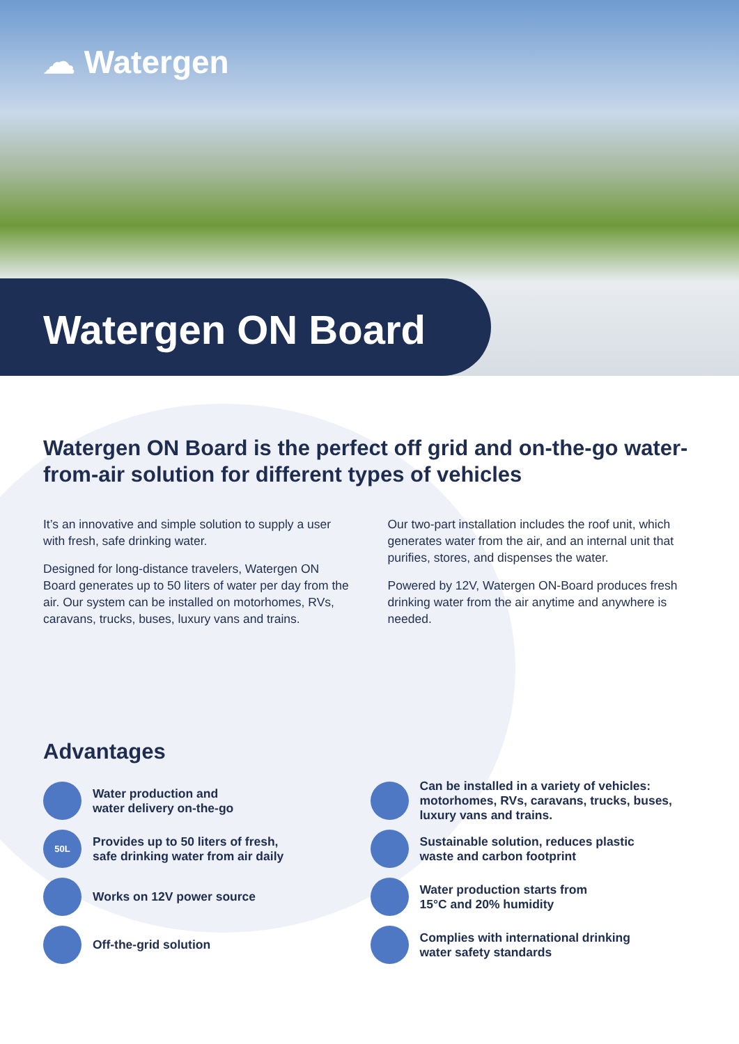☁ Watergen
Watergen ON Board
Watergen ON Board is the perfect off grid and on-the-go water-from-air solution for different types of vehicles
It’s an innovative and simple solution to supply a user with fresh, safe drinking water.
Designed for long-distance travelers, Watergen ON Board generates up to 50 liters of water per day from the air. Our system can be installed on motorhomes, RVs, caravans, trucks, buses, luxury vans and trains.
Our two-part installation includes the roof unit, which generates water from the air, and an internal unit that purifies, stores, and dispenses the water.
Powered by 12V, Watergen ON-Board produces fresh drinking water from the air anytime and anywhere is needed.
Advantages
Water production and
water delivery on-the-go
50L Provides up to 50 liters of fresh,
safe drinking water from air daily
Works on 12V power source
Off-the-grid solution
Can be installed in a variety of vehicles: motorhomes, RVs, caravans, trucks, buses, luxury vans and trains.
Sustainable solution, reduces plastic
waste and carbon footprint
Water production starts from
15°C and 20% humidity
Complies with international drinking
water safety standards